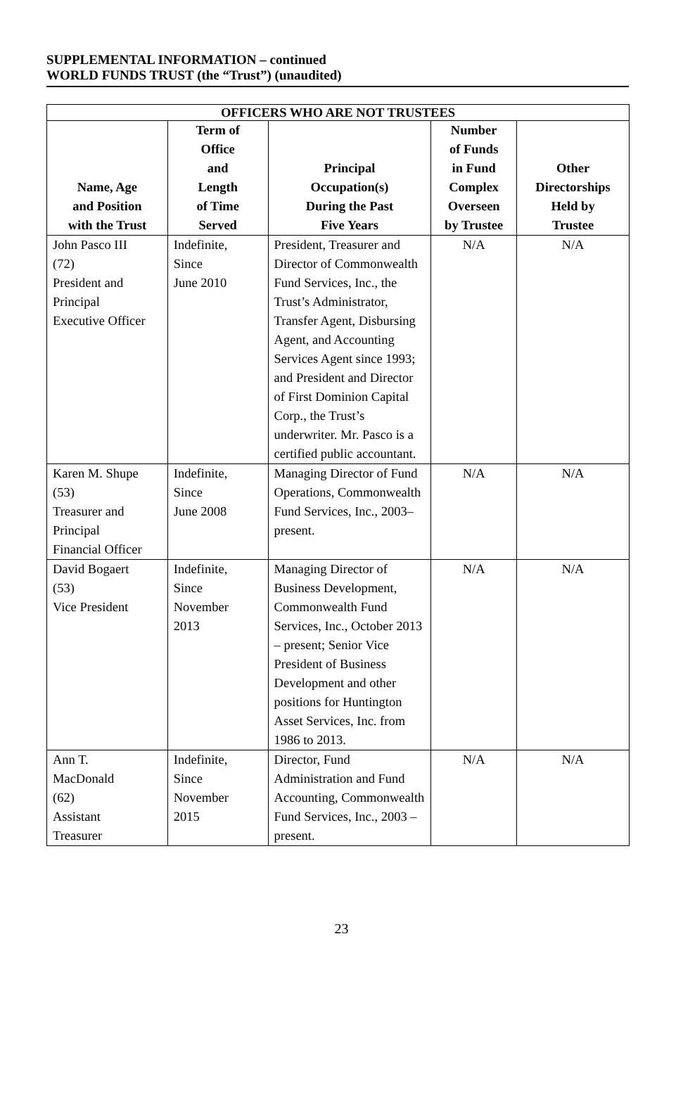SUPPLEMENTAL INFORMATION – continued
WORLD FUNDS TRUST (the “Trust”) (unaudited)
| OFFICERS WHO ARE NOT TRUSTEES | | | | |
| --- | --- | --- | --- | --- |
| Name, Age and Position with the Trust | Term of Office and Length of Time Served | Principal Occupation(s) During the Past Five Years | Number of Funds in Fund Complex Overseen by Trustee | Other Directorships Held by Trustee |
| John Pasco III (72) President and Principal Executive Officer | Indefinite, Since June 2010 | President, Treasurer and Director of Commonwealth Fund Services, Inc., the Trust’s Administrator, Transfer Agent, Disbursing Agent, and Accounting Services Agent since 1993; and President and Director of First Dominion Capital Corp., the Trust’s underwriter. Mr. Pasco is a certified public accountant. | N/A | N/A |
| Karen M. Shupe (53) Treasurer and Principal Financial Officer | Indefinite, Since June 2008 | Managing Director of Fund Operations, Commonwealth Fund Services, Inc., 2003–present. | N/A | N/A |
| David Bogaert (53) Vice President | Indefinite, Since November 2013 | Managing Director of Business Development, Commonwealth Fund Services, Inc., October 2013 – present; Senior Vice President of Business Development and other positions for Huntington Asset Services, Inc. from 1986 to 2013. | N/A | N/A |
| Ann T. MacDonald (62) Assistant Treasurer | Indefinite, Since November 2015 | Director, Fund Administration and Fund Accounting, Commonwealth Fund Services, Inc., 2003 – present. | N/A | N/A |
23